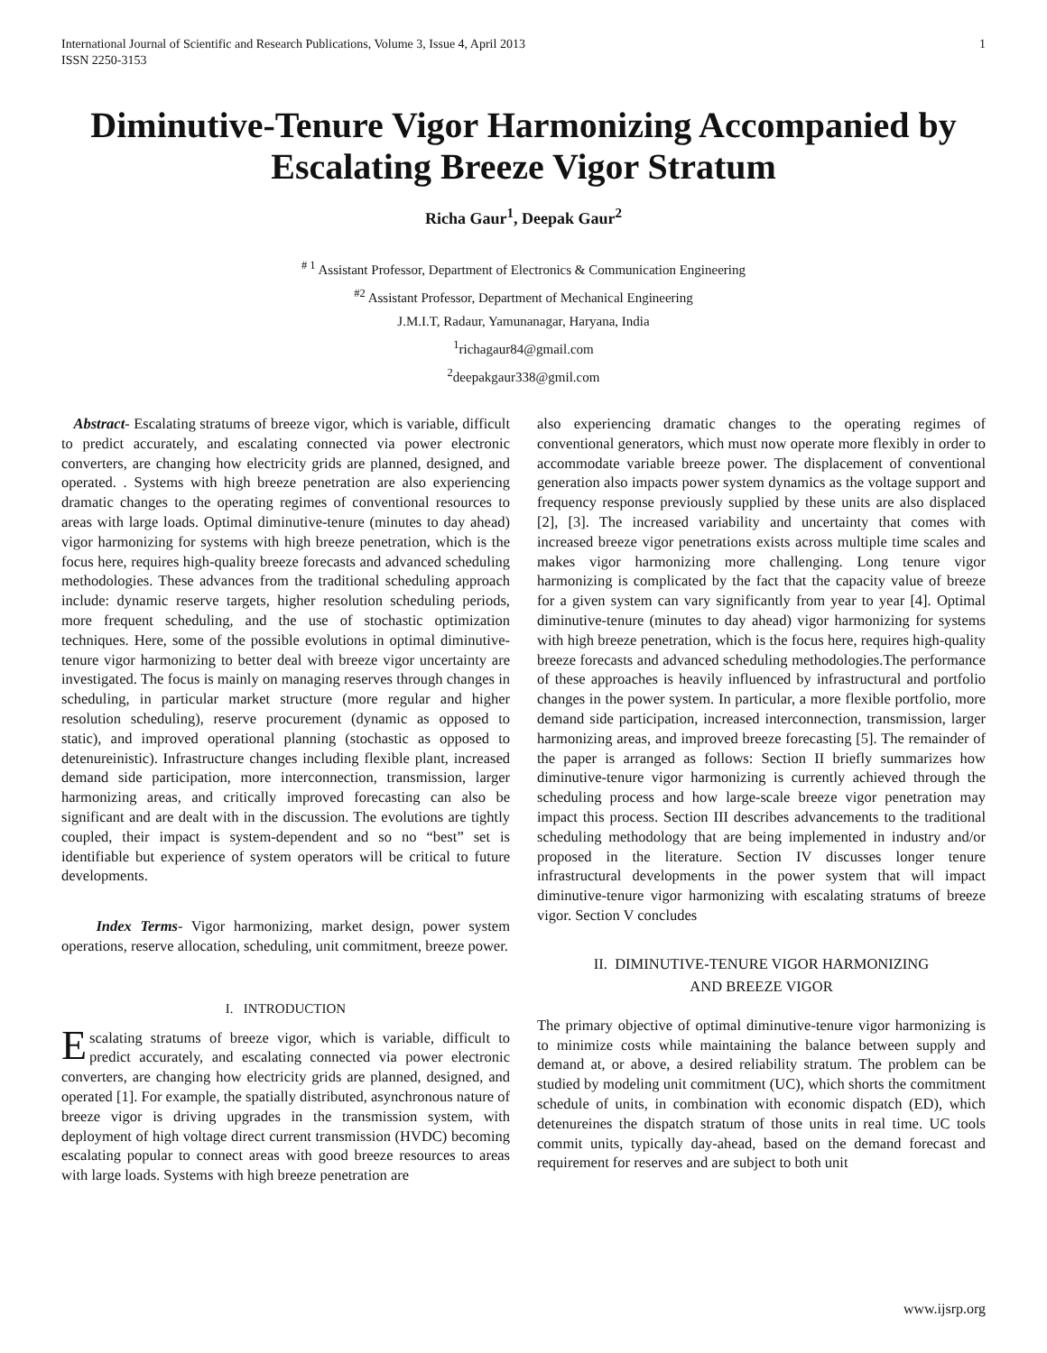International Journal of Scientific and Research Publications, Volume 3, Issue 4, April 2013
ISSN 2250-3153 1
Diminutive-Tenure Vigor Harmonizing Accompanied by Escalating Breeze Vigor Stratum
Richa Gaur<sup>1</sup>, Deepak Gaur<sup>2</sup>
<sup># 1</sup> Assistant Professor, Department of Electronics & Communication Engineering
<sup>#2</sup> Assistant Professor, Department of Mechanical Engineering
J.M.I.T, Radaur, Yamunanagar, Haryana, India
<sup>1</sup> richagaur84@gmail.com
<sup>2</sup> deepakgaur338@gmil.com
Abstract- Escalating stratums of breeze vigor, which is variable, difficult to predict accurately, and escalating connected via power electronic converters, are changing how electricity grids are planned, designed, and operated. . Systems with high breeze penetration are also experiencing dramatic changes to the operating regimes of conventional resources to areas with large loads. Optimal diminutive-tenure (minutes to day ahead) vigor harmonizing for systems with high breeze penetration, which is the focus here, requires high-quality breeze forecasts and advanced scheduling methodologies. These advances from the traditional scheduling approach include: dynamic reserve targets, higher resolution scheduling periods, more frequent scheduling, and the use of stochastic optimization techniques. Here, some of the possible evolutions in optimal diminutive-tenure vigor harmonizing to better deal with breeze vigor uncertainty are investigated. The focus is mainly on managing reserves through changes in scheduling, in particular market structure (more regular and higher resolution scheduling), reserve procurement (dynamic as opposed to static), and improved operational planning (stochastic as opposed to detenureinistic). Infrastructure changes including flexible plant, increased demand side participation, more interconnection, transmission, larger harmonizing areas, and critically improved forecasting can also be significant and are dealt with in the discussion. The evolutions are tightly coupled, their impact is system-dependent and so no “best” set is identifiable but experience of system operators will be critical to future developments.
Index Terms- Vigor harmonizing, market design, power system operations, reserve allocation, scheduling, unit commitment, breeze power.
I. INTRODUCTION
Escalating stratums of breeze vigor, which is variable, difficult to predict accurately, and escalating connected via power electronic converters, are changing how electricity grids are planned, designed, and operated [1]. For example, the spatially distributed, asynchronous nature of breeze vigor is driving upgrades in the transmission system, with deployment of high voltage direct current transmission (HVDC) becoming escalating popular to connect areas with good breeze resources to areas with large loads. Systems with high breeze penetration are
also experiencing dramatic changes to the operating regimes of conventional generators, which must now operate more flexibly in order to accommodate variable breeze power. The displacement of conventional generation also impacts power system dynamics as the voltage support and frequency response previously supplied by these units are also displaced [2], [3]. The increased variability and uncertainty that comes with increased breeze vigor penetrations exists across multiple time scales and makes vigor harmonizing more challenging. Long tenure vigor harmonizing is complicated by the fact that the capacity value of breeze for a given system can vary significantly from year to year [4]. Optimal diminutive-tenure (minutes to day ahead) vigor harmonizing for systems with high breeze penetration, which is the focus here, requires high-quality breeze forecasts and advanced scheduling methodologies.The performance of these approaches is heavily influenced by infrastructural and portfolio changes in the power system. In particular, a more flexible portfolio, more demand side participation, increased interconnection, transmission, larger harmonizing areas, and improved breeze forecasting [5]. The remainder of the paper is arranged as follows: Section II briefly summarizes how diminutive-tenure vigor harmonizing is currently achieved through the scheduling process and how large-scale breeze vigor penetration may impact this process. Section III describes advancements to the traditional scheduling methodology that are being implemented in industry and/or proposed in the literature. Section IV discusses longer tenure infrastructural developments in the power system that will impact diminutive-tenure vigor harmonizing with escalating stratums of breeze vigor. Section V concludes
II. DIMINUTIVE-TENURE VIGOR HARMONIZING
AND BREEZE VIGOR
The primary objective of optimal diminutive-tenure vigor harmonizing is to minimize costs while maintaining the balance between supply and demand at, or above, a desired reliability stratum. The problem can be studied by modeling unit commitment (UC), which shorts the commitment schedule of units, in combination with economic dispatch (ED), which detenureines the dispatch stratum of those units in real time. UC tools commit units, typically day-ahead, based on the demand forecast and requirement for reserves and are subject to both unit
www.ijsrp.org